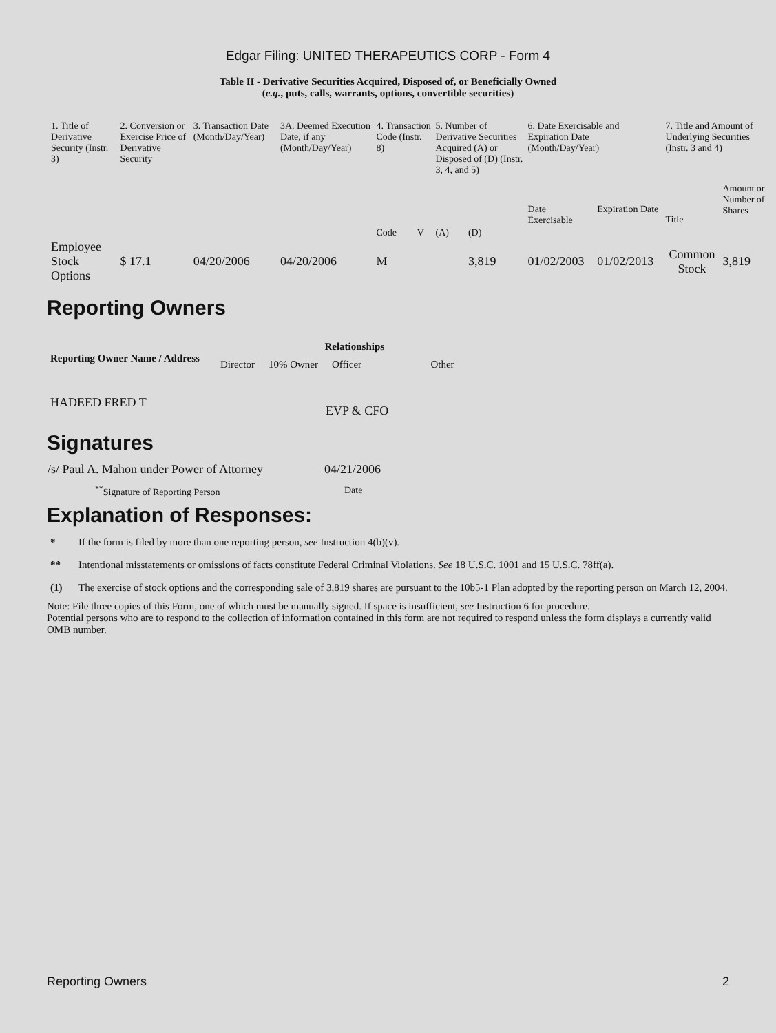Edgar Filing: UNITED THERAPEUTICS CORP - Form 4
Table II - Derivative Securities Acquired, Disposed of, or Beneficially Owned
(e.g., puts, calls, warrants, options, convertible securities)
| 1. Title of Derivative Security (Instr. 3) | 2. Conversion or Exercise Price of Derivative Security | 3. Transaction Date (Month/Day/Year) | 3A. Deemed Execution Date, if any (Month/Day/Year) | 4. Transaction Code (Instr. 8) | | 5. Number of Derivative Securities Acquired (A) or Disposed of (D) (Instr. 3, 4, and 5) | | 6. Date Exercisable and Expiration Date (Month/Day/Year) | | 7. Title and Amount of Underlying Securities (Instr. 3 and 4) | |
| --- | --- | --- | --- | --- | --- | --- | --- | --- | --- | --- | --- |
| | | | | | | | | Date Exercisable | Expiration Date | Title | Amount or Number of Shares |
| | | | | Code | V | (A) | (D) | | | | |
| Employee Stock Options | $ 17.1 | 04/20/2006 | 04/20/2006 | M | | | 3,819 | 01/02/2003 | 01/02/2013 | Common Stock | 3,819 |
Reporting Owners
| Reporting Owner Name / Address | Relationships | | | |
| --- | --- | --- | --- | --- |
| | Director | 10% Owner | Officer | Other |
| HADEED FRED T | | | EVP & CFO | |
Signatures
| /s/ Paul A. Mahon under Power of Attorney | 04/21/2006 |
| <sup>**</sup> Signature of Reporting Person | Date |
Explanation of Responses:
| * | If the form is filed by more than one reporting person, see Instruction 4(b)(v). |
| ** | Intentional misstatements or omissions of facts constitute Federal Criminal Violations. See 18 U.S.C. 1001 and 15 U.S.C. 78ff(a). |
| (1) | The exercise of stock options and the corresponding sale of 3,819 shares are pursuant to the 10b5-1 Plan adopted by the reporting person on March 12, 2004. |
Note: File three copies of this Form, one of which must be manually signed. If space is insufficient, see Instruction 6 for procedure.
Potential persons who are to respond to the collection of information contained in this form are not required to respond unless the form displays a currently valid OMB number.
Reporting Owners 2